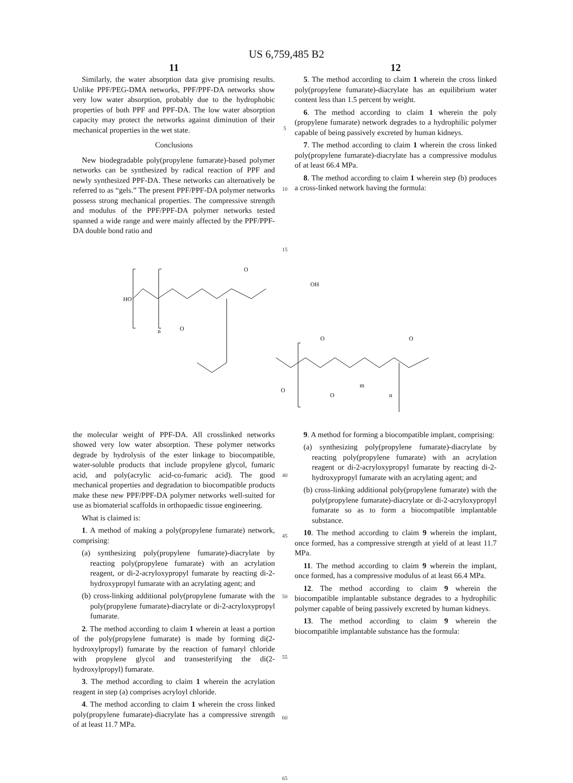US 6,759,485 B2
11
Similarly, the water absorption data give promising results. Unlike PPF/PEG-DMA networks, PPF/PPF-DA networks show very low water absorption, probably due to the hydrophobic properties of both PPF and PPF-DA. The low water absorption capacity may protect the networks against diminution of their mechanical properties in the wet state.
Conclusions
New biodegradable poly(propylene fumarate)-based polymer networks can be synthesized by radical reaction of PPF and newly synthesized PPF-DA. These networks can alternatively be referred to as “gels.” The present PPF/PPF-DA polymer networks possess strong mechanical properties. The compressive strength and modulus of the PPF/PPF-DA polymer networks tested spanned a wide range and were mainly affected by the PPF/PPF-DA double bond ratio and
5
10
15
12
5. The method according to claim 1 wherein the cross linked poly(propylene fumarate)-diacrylate has an equilibrium water content less than 1.5 percent by weight.
6. The method according to claim 1 wherein the poly (propylene fumarate) network degrades to a hydrophilic polymer capable of being passively excreted by human kidneys.
7. The method according to claim 1 wherein the cross linked poly(propylene fumarate)-diacrylate has a compressive modulus of at least 66.4 MPa.
8. The method according to claim 1 wherein step (b) produces a cross-linked network having the formula:
HO
OH
O
O
n
m
O
O
O
O
n
the molecular weight of PPF-DA. All crosslinked networks showed very low water absorption. These polymer networks degrade by hydrolysis of the ester linkage to biocompatible, water-soluble products that include propylene glycol, fumaric acid, and poly(acrylic acid-co-fumaric acid). The good mechanical properties and degradation to biocompatible products make these new PPF/PPF-DA polymer networks well-suited for use as biomaterial scaffolds in orthopaedic tissue engineering.
What is claimed is:
1. A method of making a poly(propylene fumarate) network, comprising:
(a) synthesizing poly(propylene fumarate)-diacrylate by reacting poly(propylene fumarate) with an acrylation reagent, or di-2-acryloxypropyl fumarate by reacting di-2-hydroxypropyl fumarate with an acrylating agent; and
(b) cross-linking additional poly(propylene fumarate with the poly(propylene fumarate)-diacrylate or di-2-acryloxypropyl fumarate.
2. The method according to claim 1 wherein at least a portion of the poly(propylene fumarate) is made by forming di(2-hydroxylpropyl) fumarate by the reaction of fumaryl chloride with propylene glycol and transesterifying the di(2-hydroxylpropyl) fumarate.
3. The method according to claim 1 wherein the acrylation reagent in step (a) comprises acryloyl chloride.
4. The method according to claim 1 wherein the cross linked poly(propylene fumarate)-diacrylate has a compressive strength of at least 11.7 MPa.
40
45
50
55
60
65
9. A method for forming a biocompatible implant, comprising:
(a) synthesizing poly(propylene fumarate)-diacrylate by reacting poly(propylene fumarate) with an acrylation reagent or di-2-acryloxypropyl fumarate by reacting di-2-hydroxypropyl fumarate with an acrylating agent; and
(b) cross-linking additional poly(propylene fumarate) with the poly(propylene fumarate)-diacrylate or di-2-acryloxypropyl fumarate so as to form a biocompatible implantable substance.
10. The method according to claim 9 wherein the implant, once formed, has a compressive strength at yield of at least 11.7 MPa.
11. The method according to claim 9 wherein the implant, once formed, has a compressive modulus of at least 66.4 MPa.
12. The method according to claim 9 wherein the biocompatible implantable substance degrades to a hydrophilic polymer capable of being passively excreted by human kidneys.
13. The method according to claim 9 wherein the biocompatible implantable substance has the formula: